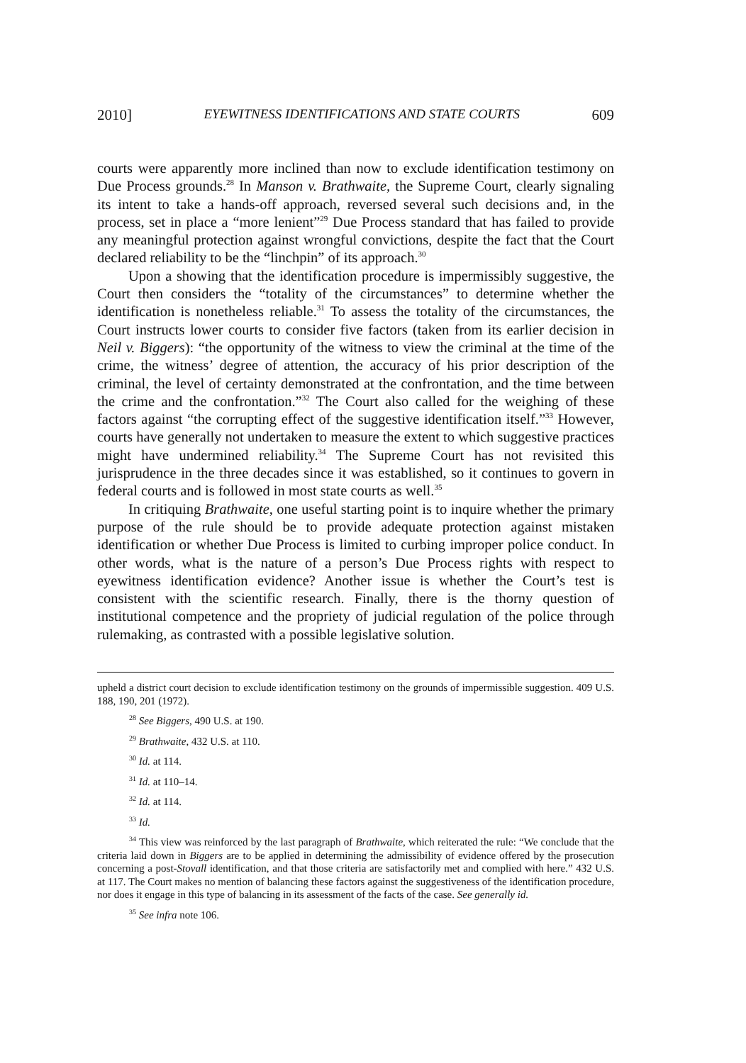2010] EYEWITNESS IDENTIFICATIONS AND STATE COURTS 609
courts were apparently more inclined than now to exclude identification testimony on Due Process grounds.<sup>28</sup> In Manson v. Brathwaite, the Supreme Court, clearly signaling its intent to take a hands-off approach, reversed several such decisions and, in the process, set in place a “more lenient”<sup>29</sup> Due Process standard that has failed to provide any meaningful protection against wrongful convictions, despite the fact that the Court declared reliability to be the “linchpin” of its approach.<sup>30</sup>
Upon a showing that the identification procedure is impermissibly suggestive, the Court then considers the “totality of the circumstances” to determine whether the identification is nonetheless reliable.<sup>31</sup> To assess the totality of the circumstances, the Court instructs lower courts to consider five factors (taken from its earlier decision in Neil v. Biggers): “the opportunity of the witness to view the criminal at the time of the crime, the witness’ degree of attention, the accuracy of his prior description of the criminal, the level of certainty demonstrated at the confrontation, and the time between the crime and the confrontation.”<sup>32</sup> The Court also called for the weighing of these factors against “the corrupting effect of the suggestive identification itself.”<sup>33</sup> However, courts have generally not undertaken to measure the extent to which suggestive practices might have undermined reliability.<sup>34</sup> The Supreme Court has not revisited this jurisprudence in the three decades since it was established, so it continues to govern in federal courts and is followed in most state courts as well.<sup>35</sup>
In critiquing Brathwaite, one useful starting point is to inquire whether the primary purpose of the rule should be to provide adequate protection against mistaken identification or whether Due Process is limited to curbing improper police conduct. In other words, what is the nature of a person’s Due Process rights with respect to eyewitness identification evidence? Another issue is whether the Court’s test is consistent with the scientific research. Finally, there is the thorny question of institutional competence and the propriety of judicial regulation of the police through rulemaking, as contrasted with a possible legislative solution.
upheld a district court decision to exclude identification testimony on the grounds of impermissible suggestion. 409 U.S. 188, 190, 201 (1972).
<sup>28</sup> See Biggers, 490 U.S. at 190.
<sup>29</sup> Brathwaite, 432 U.S. at 110.
<sup>30</sup> Id. at 114.
<sup>31</sup> Id. at 110–14.
<sup>32</sup> Id. at 114.
<sup>33</sup> Id.
<sup>34</sup> This view was reinforced by the last paragraph of Brathwaite, which reiterated the rule: “We conclude that the criteria laid down in Biggers are to be applied in determining the admissibility of evidence offered by the prosecution concerning a post-Stovall identification, and that those criteria are satisfactorily met and complied with here.” 432 U.S. at 117. The Court makes no mention of balancing these factors against the suggestiveness of the identification procedure, nor does it engage in this type of balancing in its assessment of the facts of the case. See generally id.
<sup>35</sup> See infra note 106.